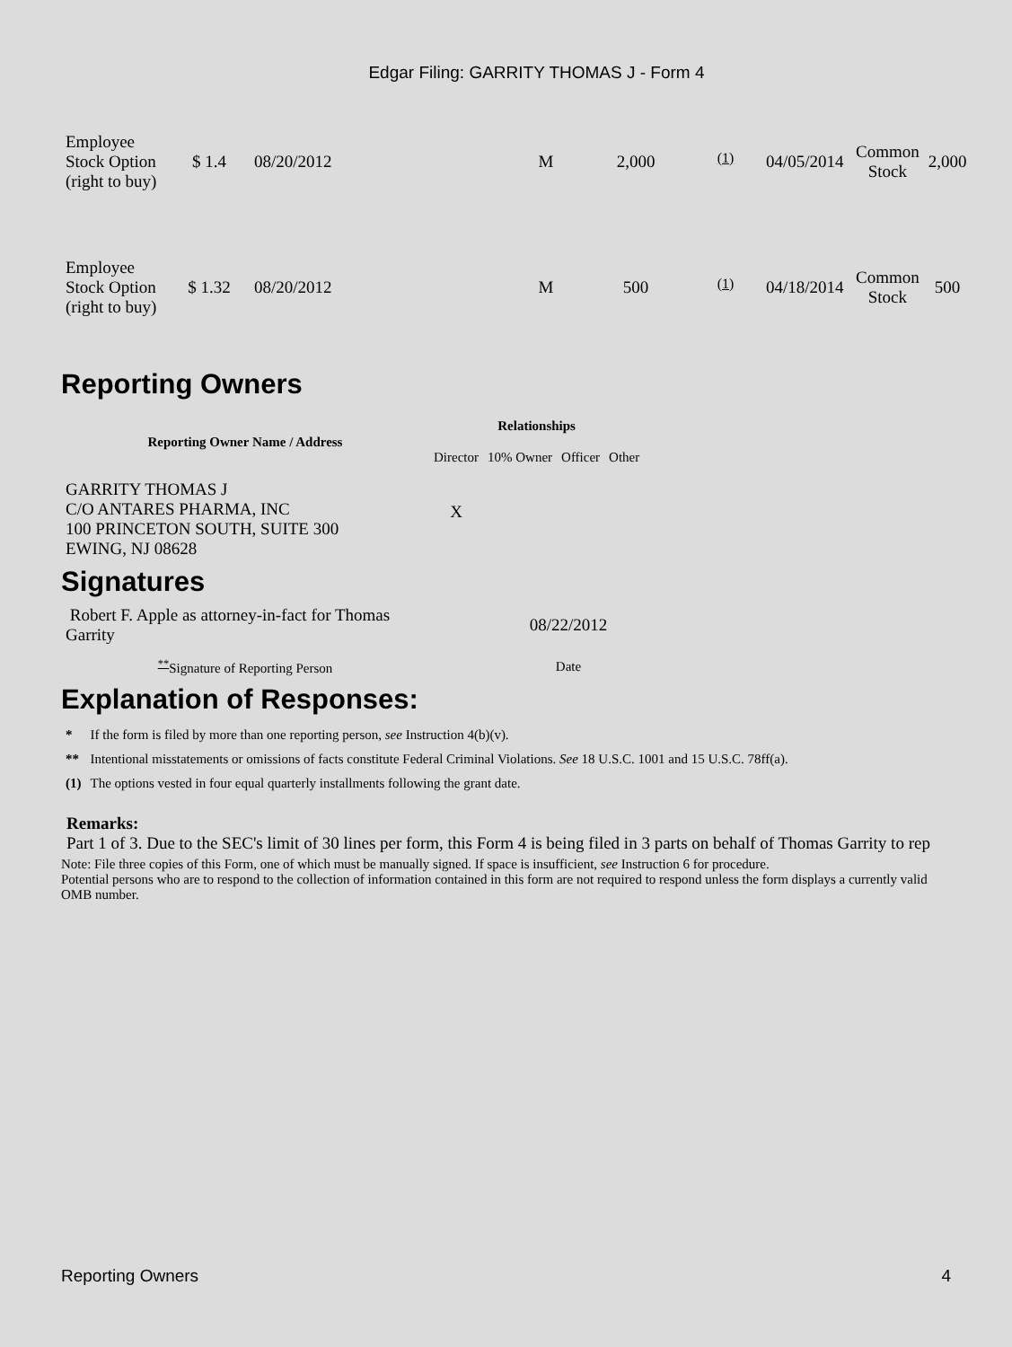Edgar Filing: GARRITY THOMAS J - Form 4
| Employee Stock Option (right to buy) | $ 1.4 | 08/20/2012 | M | 2,000 | <sup>(1)</sup> | 04/05/2014 | Common Stock | 2,000 |
| Employee Stock Option (right to buy) | $ 1.32 | 08/20/2012 | M | 500 | <sup>(1)</sup> | 04/18/2014 | Common Stock | 500 |
Reporting Owners
| Reporting Owner Name / Address | Relationships | | | |
| --- | --- | --- | --- | --- |
| | Director | 10% Owner | Officer | Other |
| GARRITY THOMAS J C/O ANTARES PHARMA, INC 100 PRINCETON SOUTH, SUITE 300 EWING, NJ 08628 | X | | | |
Signatures
| Robert F. Apple as attorney-in-fact for Thomas Garrity | 08/22/2012 |
| <sup>**</sup> Signature of Reporting Person | Date |
Explanation of Responses:
| * | If the form is filed by more than one reporting person, see Instruction 4(b)(v). |
| ** | Intentional misstatements or omissions of facts constitute Federal Criminal Violations. See 18 U.S.C. 1001 and 15 U.S.C. 78ff(a). |
| (1) | The options vested in four equal quarterly installments following the grant date. |
Remarks:
Part 1 of 3. Due to the SEC's limit of 30 lines per form, this Form 4 is being filed in 3 parts on behalf of Thomas Garrity to rep
Note: File three copies of this Form, one of which must be manually signed. If space is insufficient, see Instruction 6 for procedure.
Potential persons who are to respond to the collection of information contained in this form are not required to respond unless the form displays a currently valid OMB number.
Reporting Owners 4